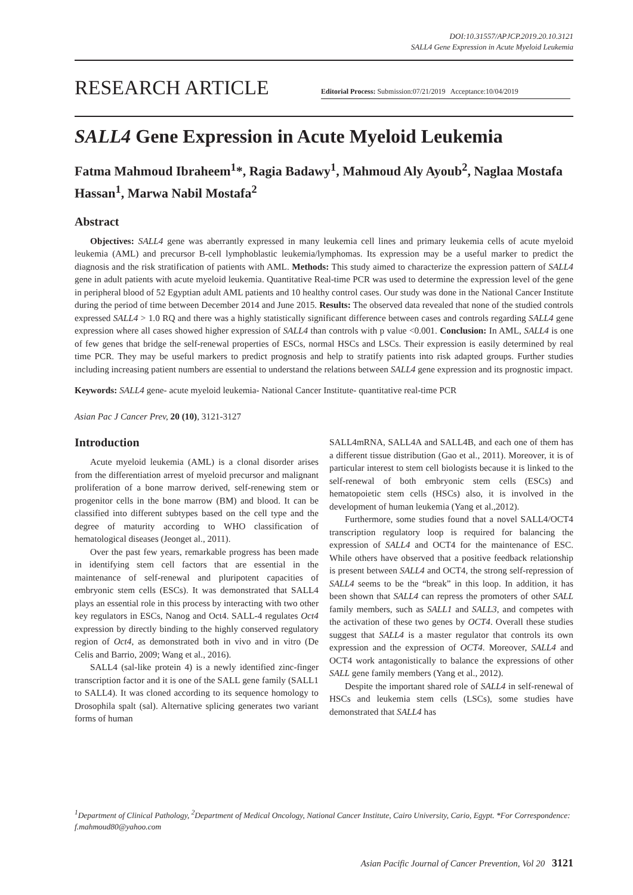DOI:10.31557/APJCP.2019.20.10.3121
SALL4 Gene Expression in Acute Myeloid Leukemia
RESEARCH ARTICLE
Editorial Process: Submission:07/21/2019 Acceptance:10/04/2019
SALL4 Gene Expression in Acute Myeloid Leukemia
Fatma Mahmoud Ibraheem<sup>1</sup>*, Ragia Badawy<sup>1</sup>, Mahmoud Aly Ayoub<sup>2</sup>, Naglaa Mostafa Hassan<sup>1</sup>, Marwa Nabil Mostafa<sup>2</sup>
Abstract
Objectives: SALL4 gene was aberrantly expressed in many leukemia cell lines and primary leukemia cells of acute myeloid leukemia (AML) and precursor B-cell lymphoblastic leukemia/lymphomas. Its expression may be a useful marker to predict the diagnosis and the risk stratification of patients with AML. Methods: This study aimed to characterize the expression pattern of SALL4 gene in adult patients with acute myeloid leukemia. Quantitative Real-time PCR was used to determine the expression level of the gene in peripheral blood of 52 Egyptian adult AML patients and 10 healthy control cases. Our study was done in the National Cancer Institute during the period of time between December 2014 and June 2015. Results: The observed data revealed that none of the studied controls expressed SALL4 > 1.0 RQ and there was a highly statistically significant difference between cases and controls regarding SALL4 gene expression where all cases showed higher expression of SALL4 than controls with p value <0.001. Conclusion: In AML, SALL4 is one of few genes that bridge the self-renewal properties of ESCs, normal HSCs and LSCs. Their expression is easily determined by real time PCR. They may be useful markers to predict prognosis and help to stratify patients into risk adapted groups. Further studies including increasing patient numbers are essential to understand the relations between SALL4 gene expression and its prognostic impact.
Keywords: SALL4 gene- acute myeloid leukemia- National Cancer Institute- quantitative real-time PCR
Asian Pac J Cancer Prev, 20 (10), 3121-3127
Introduction
Acute myeloid leukemia (AML) is a clonal disorder arises from the differentiation arrest of myeloid precursor and malignant proliferation of a bone marrow derived, self-renewing stem or progenitor cells in the bone marrow (BM) and blood. It can be classified into different subtypes based on the cell type and the degree of maturity according to WHO classification of hematological diseases (Jeonget al., 2011).
Over the past few years, remarkable progress has been made in identifying stem cell factors that are essential in the maintenance of self-renewal and pluripotent capacities of embryonic stem cells (ESCs). It was demonstrated that SALL4 plays an essential role in this process by interacting with two other key regulators in ESCs, Nanog and Oct4. SALL-4 regulates Oct4 expression by directly binding to the highly conserved regulatory region of Oct4, as demonstrated both in vivo and in vitro (De Celis and Barrio, 2009; Wang et al., 2016).
SALL4 (sal-like protein 4) is a newly identified zinc-finger transcription factor and it is one of the SALL gene family (SALL1 to SALL4). It was cloned according to its sequence homology to Drosophila spalt (sal). Alternative splicing generates two variant forms of human
SALL4mRNA, SALL4A and SALL4B, and each one of them has a different tissue distribution (Gao et al., 2011). Moreover, it is of particular interest to stem cell biologists because it is linked to the self-renewal of both embryonic stem cells (ESCs) and hematopoietic stem cells (HSCs) also, it is involved in the development of human leukemia (Yang et al.,2012).
Furthermore, some studies found that a novel SALL4/OCT4 transcription regulatory loop is required for balancing the expression of SALL4 and OCT4 for the maintenance of ESC. While others have observed that a positive feedback relationship is present between SALL4 and OCT4, the strong self-repression of SALL4 seems to be the “break” in this loop. In addition, it has been shown that SALL4 can repress the promoters of other SALL family members, such as SALL1 and SALL3, and competes with the activation of these two genes by OCT4. Overall these studies suggest that SALL4 is a master regulator that controls its own expression and the expression of OCT4. Moreover, SALL4 and OCT4 work antagonistically to balance the expressions of other SALL gene family members (Yang et al., 2012).
Despite the important shared role of SALL4 in self-renewal of HSCs and leukemia stem cells (LSCs), some studies have demonstrated that SALL4 has
<sup>1</sup> Department of Clinical Pathology, <sup>2</sup>Department of Medical Oncology, National Cancer Institute, Cairo University, Cario, Egypt. *For Correspondence: f.mahmoud80@yahoo.com
Asian Pacific Journal of Cancer Prevention, Vol 20 3121